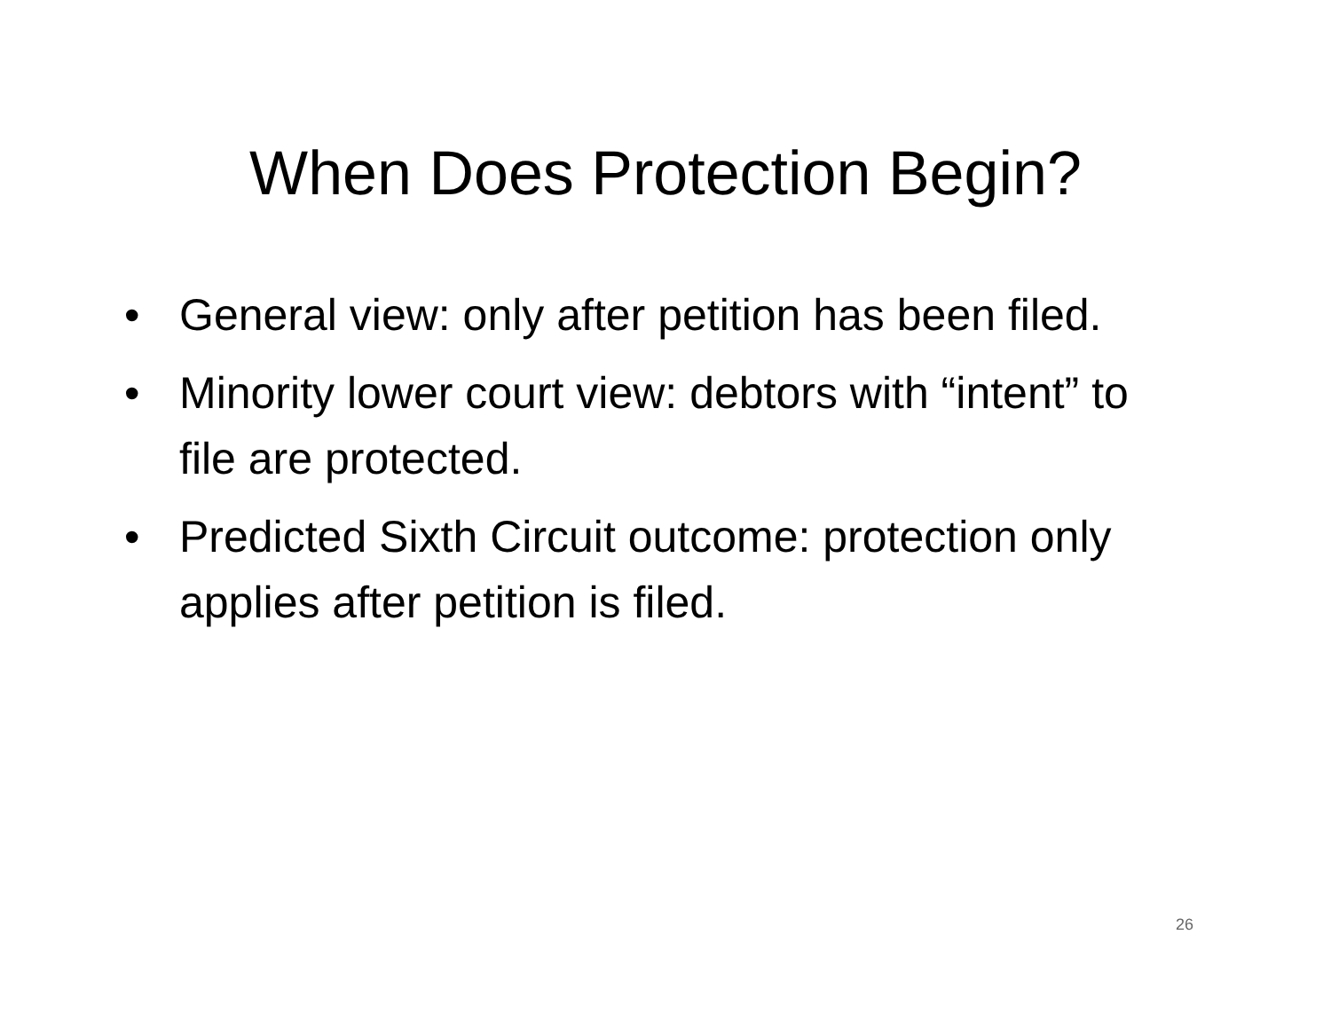When Does Protection Begin?
• General view: only after petition has been filed.
• Minority lower court view: debtors with “intent” to file are protected.
• Predicted Sixth Circuit outcome: protection only applies after petition is filed.
26